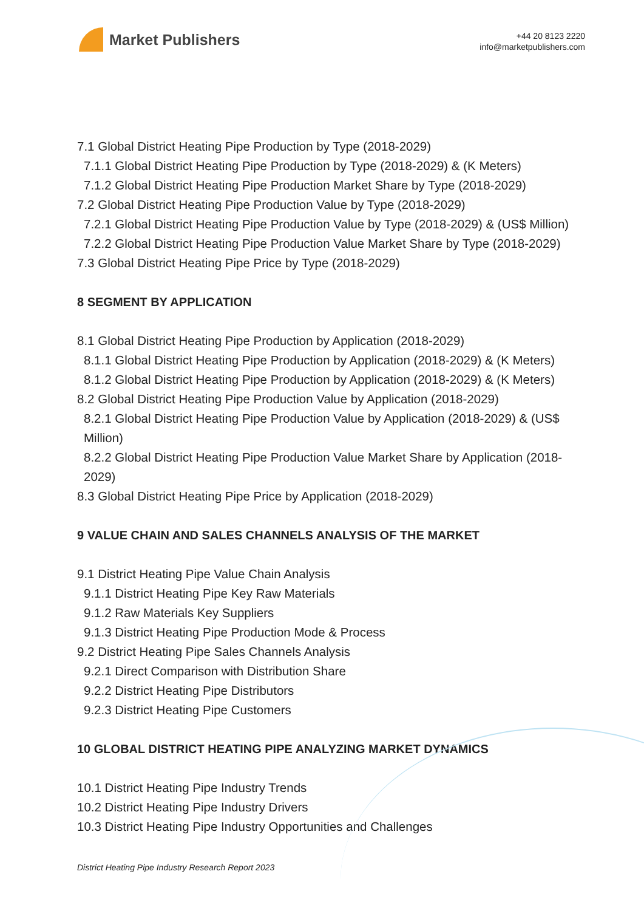Market Publishers
+44 20 8123 2220
info@marketpublishers.com
7.1 Global District Heating Pipe Production by Type (2018-2029)
7.1.1 Global District Heating Pipe Production by Type (2018-2029) & (K Meters)
7.1.2 Global District Heating Pipe Production Market Share by Type (2018-2029)
7.2 Global District Heating Pipe Production Value by Type (2018-2029)
7.2.1 Global District Heating Pipe Production Value by Type (2018-2029) & (US$ Million)
7.2.2 Global District Heating Pipe Production Value Market Share by Type (2018-2029)
7.3 Global District Heating Pipe Price by Type (2018-2029)
8 SEGMENT BY APPLICATION
8.1 Global District Heating Pipe Production by Application (2018-2029)
8.1.1 Global District Heating Pipe Production by Application (2018-2029) & (K Meters)
8.1.2 Global District Heating Pipe Production by Application (2018-2029) & (K Meters)
8.2 Global District Heating Pipe Production Value by Application (2018-2029)
8.2.1 Global District Heating Pipe Production Value by Application (2018-2029) & (US$ Million)
8.2.2 Global District Heating Pipe Production Value Market Share by Application (2018-2029)
8.3 Global District Heating Pipe Price by Application (2018-2029)
9 VALUE CHAIN AND SALES CHANNELS ANALYSIS OF THE MARKET
9.1 District Heating Pipe Value Chain Analysis
9.1.1 District Heating Pipe Key Raw Materials
9.1.2 Raw Materials Key Suppliers
9.1.3 District Heating Pipe Production Mode & Process
9.2 District Heating Pipe Sales Channels Analysis
9.2.1 Direct Comparison with Distribution Share
9.2.2 District Heating Pipe Distributors
9.2.3 District Heating Pipe Customers
10 GLOBAL DISTRICT HEATING PIPE ANALYZING MARKET DYNAMICS
10.1 District Heating Pipe Industry Trends
10.2 District Heating Pipe Industry Drivers
10.3 District Heating Pipe Industry Opportunities and Challenges
District Heating Pipe Industry Research Report 2023